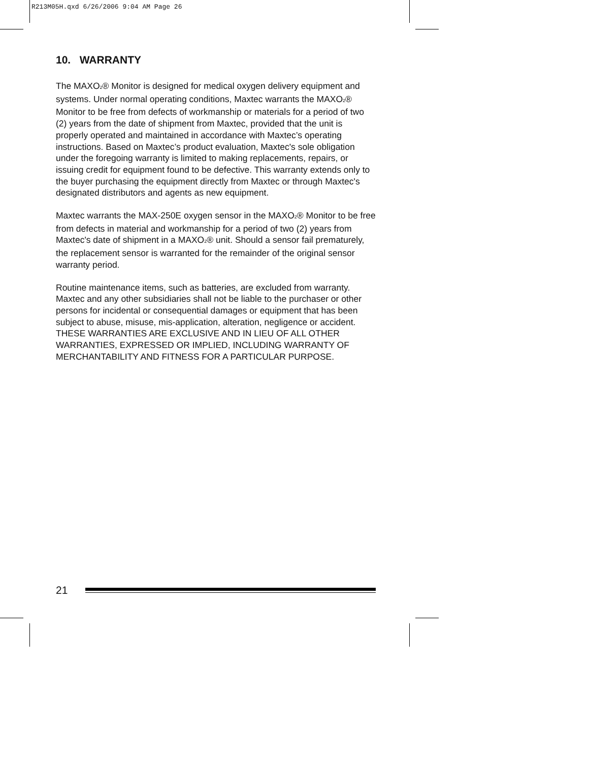R213M05H.qxd 6/26/2006 9:04 AM Page 26
10. WARRANTY
The MAXO<sub>2</sub>® Monitor is designed for medical oxygen delivery equipment and systems. Under normal operating conditions, Maxtec warrants the MAXO<sub>2</sub>® Monitor to be free from defects of workmanship or materials for a period of two (2) years from the date of shipment from Maxtec, provided that the unit is properly operated and maintained in accordance with Maxtec’s operating instructions. Based on Maxtec’s product evaluation, Maxtec's sole obligation under the foregoing warranty is limited to making replacements, repairs, or issuing credit for equipment found to be defective. This warranty extends only to the buyer purchasing the equipment directly from Maxtec or through Maxtec's designated distributors and agents as new equipment.
Maxtec warrants the MAX-250E oxygen sensor in the MAXO<sub>2</sub>® Monitor to be free from defects in material and workmanship for a period of two (2) years from Maxtec's date of shipment in a MAXO<sub>2</sub>® unit. Should a sensor fail prematurely, the replacement sensor is warranted for the remainder of the original sensor warranty period.
Routine maintenance items, such as batteries, are excluded from warranty. Maxtec and any other subsidiaries shall not be liable to the purchaser or other persons for incidental or consequential damages or equipment that has been subject to abuse, misuse, mis-application, alteration, negligence or accident. THESE WARRANTIES ARE EXCLUSIVE AND IN LIEU OF ALL OTHER WARRANTIES, EXPRESSED OR IMPLIED, INCLUDING WARRANTY OF MERCHANTABILITY AND FITNESS FOR A PARTICULAR PURPOSE.
21